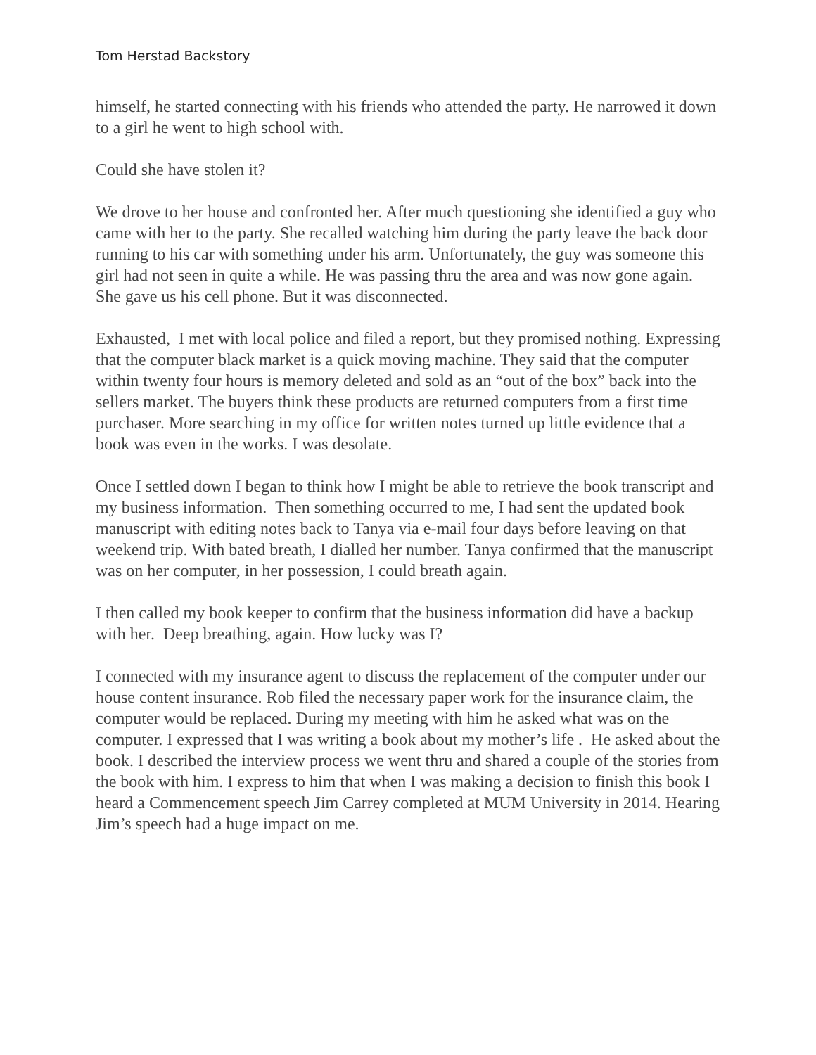Tom Herstad Backstory
himself, he started connecting with his friends who attended the party. He narrowed it down to a girl he went to high school with.
Could she have stolen it?
We drove to her house and confronted her. After much questioning she identified a guy who came with her to the party. She recalled watching him during the party leave the back door running to his car with something under his arm. Unfortunately, the guy was someone this girl had not seen in quite a while. He was passing thru the area and was now gone again. She gave us his cell phone. But it was disconnected.
Exhausted, I met with local police and filed a report, but they promised nothing. Expressing that the computer black market is a quick moving machine. They said that the computer within twenty four hours is memory deleted and sold as an “out of the box” back into the sellers market. The buyers think these products are returned computers from a first time purchaser. More searching in my office for written notes turned up little evidence that a book was even in the works. I was desolate.
Once I settled down I began to think how I might be able to retrieve the book transcript and my business information. Then something occurred to me, I had sent the updated book manuscript with editing notes back to Tanya via e-mail four days before leaving on that weekend trip. With bated breath, I dialled her number. Tanya confirmed that the manuscript was on her computer, in her possession, I could breath again.
I then called my book keeper to confirm that the business information did have a backup with her. Deep breathing, again. How lucky was I?
I connected with my insurance agent to discuss the replacement of the computer under our house content insurance. Rob filed the necessary paper work for the insurance claim, the computer would be replaced. During my meeting with him he asked what was on the computer. I expressed that I was writing a book about my mother’s life . He asked about the book. I described the interview process we went thru and shared a couple of the stories from the book with him. I express to him that when I was making a decision to finish this book I heard a Commencement speech Jim Carrey completed at MUM University in 2014. Hearing Jim’s speech had a huge impact on me.